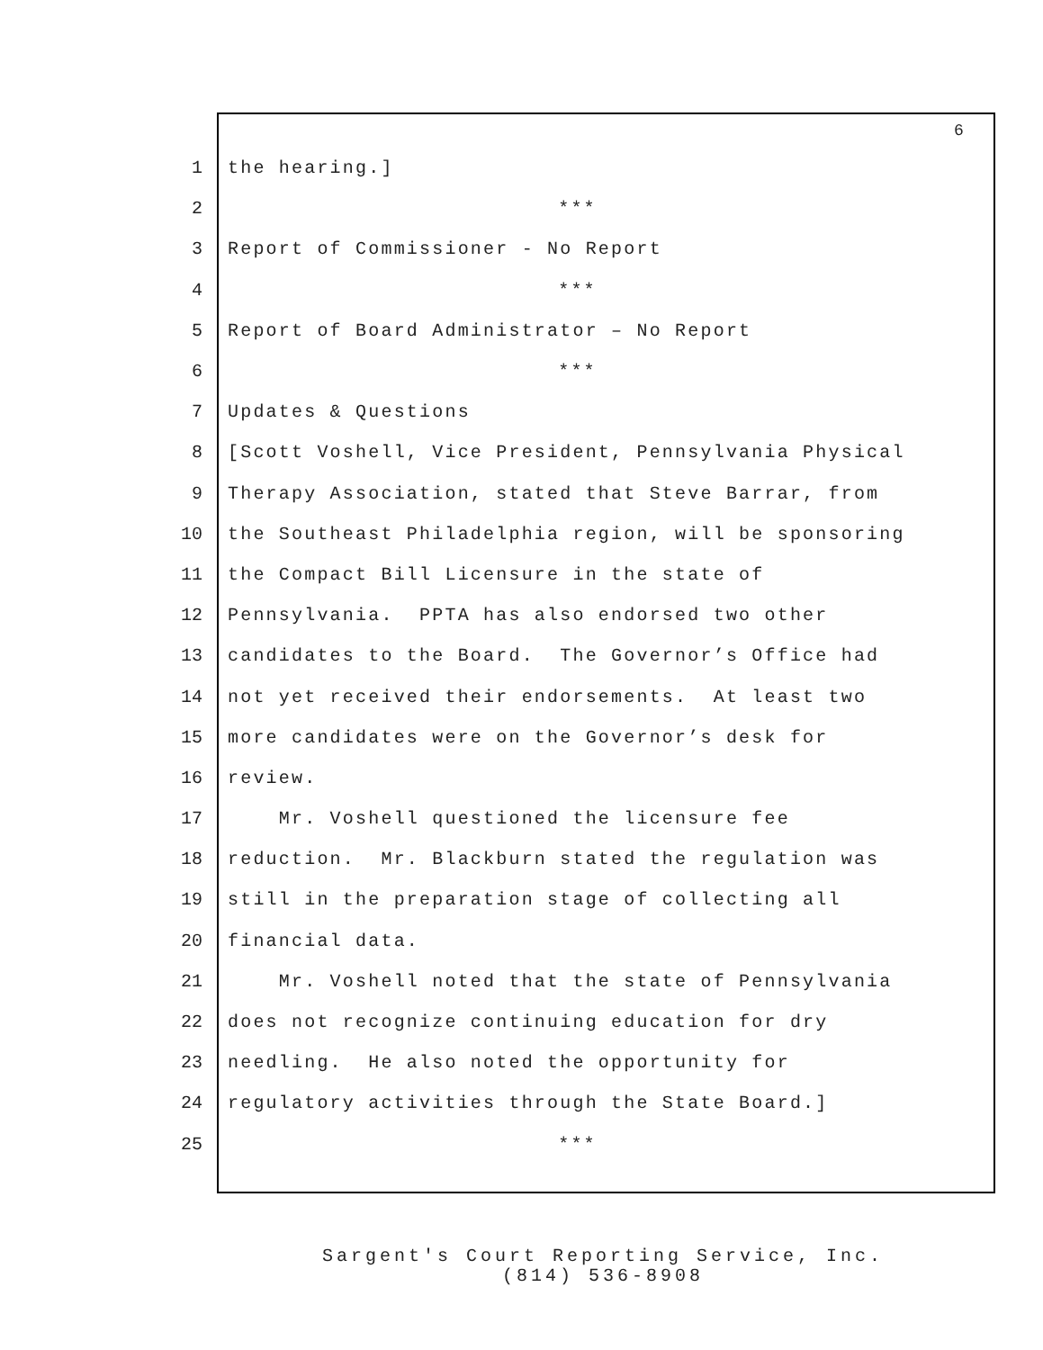6
1 the hearing.]
2 ***
3 Report of Commissioner - No Report
4 ***
5 Report of Board Administrator – No Report
6 ***
7 Updates & Questions
8 [Scott Voshell, Vice President, Pennsylvania Physical
9 Therapy Association, stated that Steve Barrar, from
10 the Southeast Philadelphia region, will be sponsoring
11 the Compact Bill Licensure in the state of
12 Pennsylvania. PPTA has also endorsed two other
13 candidates to the Board. The Governor’s Office had
14 not yet received their endorsements. At least two
15 more candidates were on the Governor’s desk for
16 review.
17 Mr. Voshell questioned the licensure fee
18 reduction. Mr. Blackburn stated the regulation was
19 still in the preparation stage of collecting all
20 financial data.
21 Mr. Voshell noted that the state of Pennsylvania
22 does not recognize continuing education for dry
23 needling. He also noted the opportunity for
24 regulatory activities through the State Board.]
25 ***
Sargent's Court Reporting Service, Inc.
(814) 536-8908